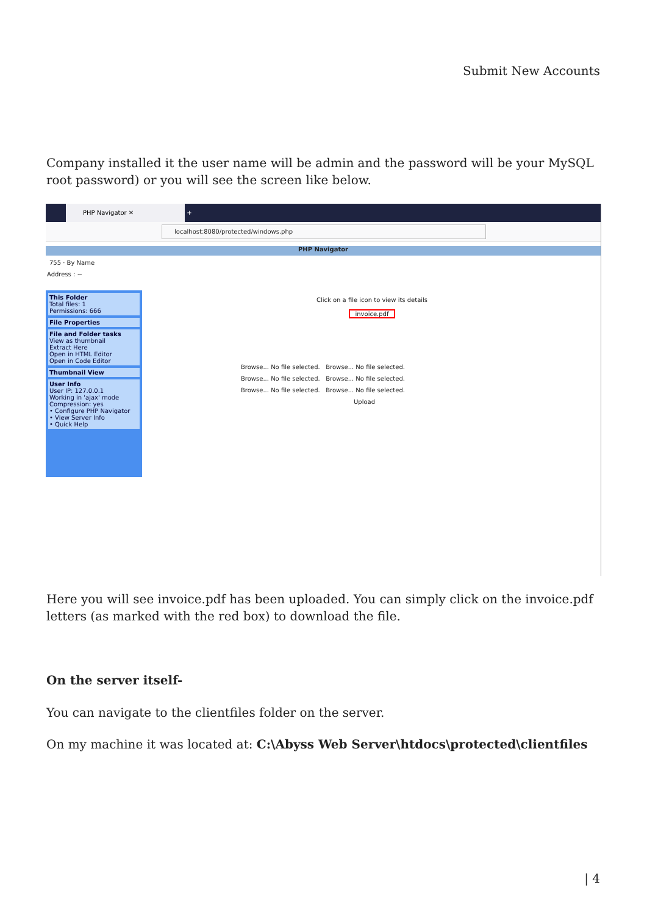Submit New Accounts
Company installed it the user name will be admin and the password will be your MySQL root password) or you will see the screen like below.
PHP Navigator ✕ +
localhost:8080/protected/windows.php
PHP Navigator
755 · By Name
Address : ~
This Folder
Total files: 1
Permissions: 666
File Properties
File and Folder tasks
View as thumbnail
Extract Here
Open in HTML Editor
Open in Code Editor
Thumbnail View
User Info
User IP: 127.0.0.1
Working in 'ajax' mode
Compression: yes
• Configure PHP Navigator
• View Server Info
• Quick Help
Click on a file icon to view its details
invoice.pdf
Browse... No file selected. Browse... No file selected.
Browse... No file selected. Browse... No file selected.
Browse... No file selected. Browse... No file selected.
Upload
Here you will see invoice.pdf has been uploaded. You can simply click on the invoice.pdf letters (as marked with the red box) to download the file.
On the server itself-
You can navigate to the clientfiles folder on the server.
On my machine it was located at: C:\Abyss Web Server\htdocs\protected\clientfiles
| 4